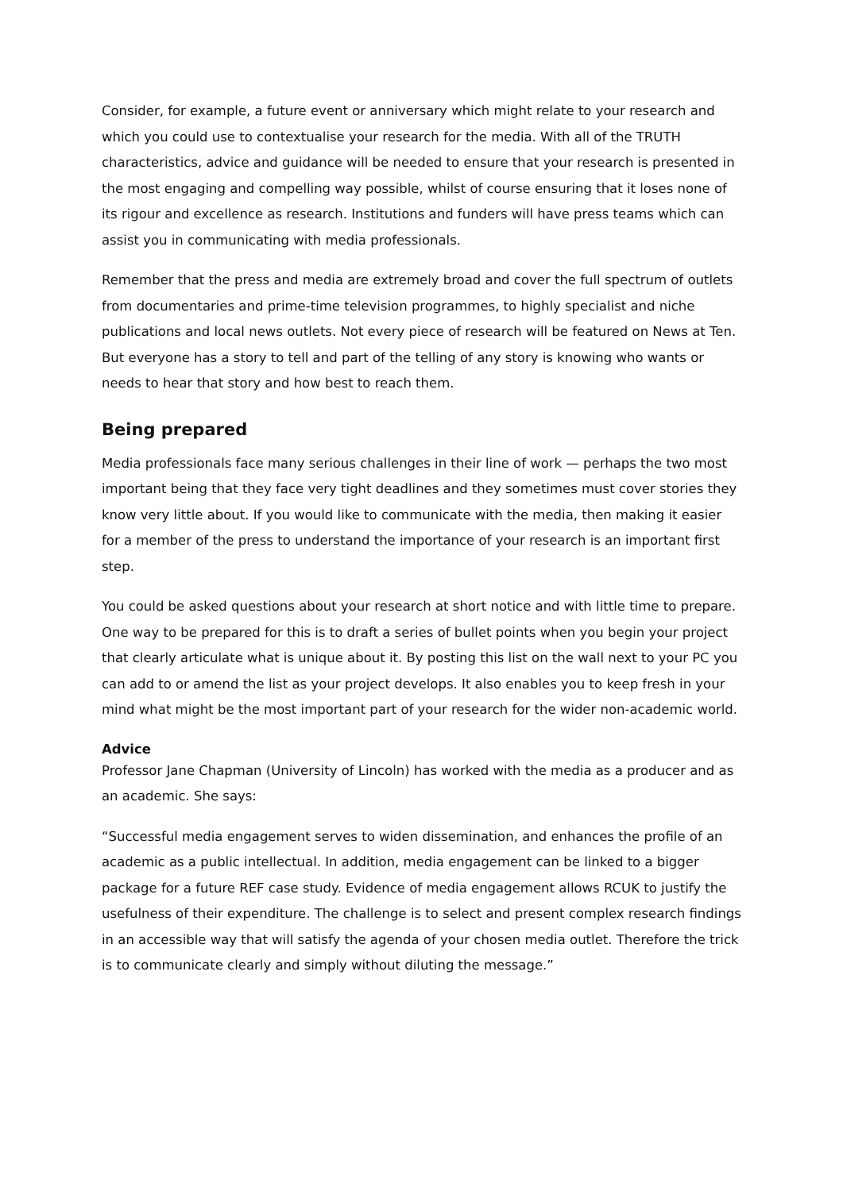Consider, for example, a future event or anniversary which might relate to your research and which you could use to contextualise your research for the media. With all of the TRUTH characteristics, advice and guidance will be needed to ensure that your research is presented in the most engaging and compelling way possible, whilst of course ensuring that it loses none of its rigour and excellence as research. Institutions and funders will have press teams which can assist you in communicating with media professionals.
Remember that the press and media are extremely broad and cover the full spectrum of outlets from documentaries and prime-time television programmes, to highly specialist and niche publications and local news outlets. Not every piece of research will be featured on News at Ten. But everyone has a story to tell and part of the telling of any story is knowing who wants or needs to hear that story and how best to reach them.
Being prepared
Media professionals face many serious challenges in their line of work — perhaps the two most important being that they face very tight deadlines and they sometimes must cover stories they know very little about. If you would like to communicate with the media, then making it easier for a member of the press to understand the importance of your research is an important first step.
You could be asked questions about your research at short notice and with little time to prepare. One way to be prepared for this is to draft a series of bullet points when you begin your project that clearly articulate what is unique about it. By posting this list on the wall next to your PC you can add to or amend the list as your project develops. It also enables you to keep fresh in your mind what might be the most important part of your research for the wider non-academic world.
Advice
Professor Jane Chapman (University of Lincoln) has worked with the media as a producer and as an academic. She says:
“Successful media engagement serves to widen dissemination, and enhances the profile of an academic as a public intellectual. In addition, media engagement can be linked to a bigger package for a future REF case study. Evidence of media engagement allows RCUK to justify the usefulness of their expenditure. The challenge is to select and present complex research findings in an accessible way that will satisfy the agenda of your chosen media outlet. Therefore the trick is to communicate clearly and simply without diluting the message.”